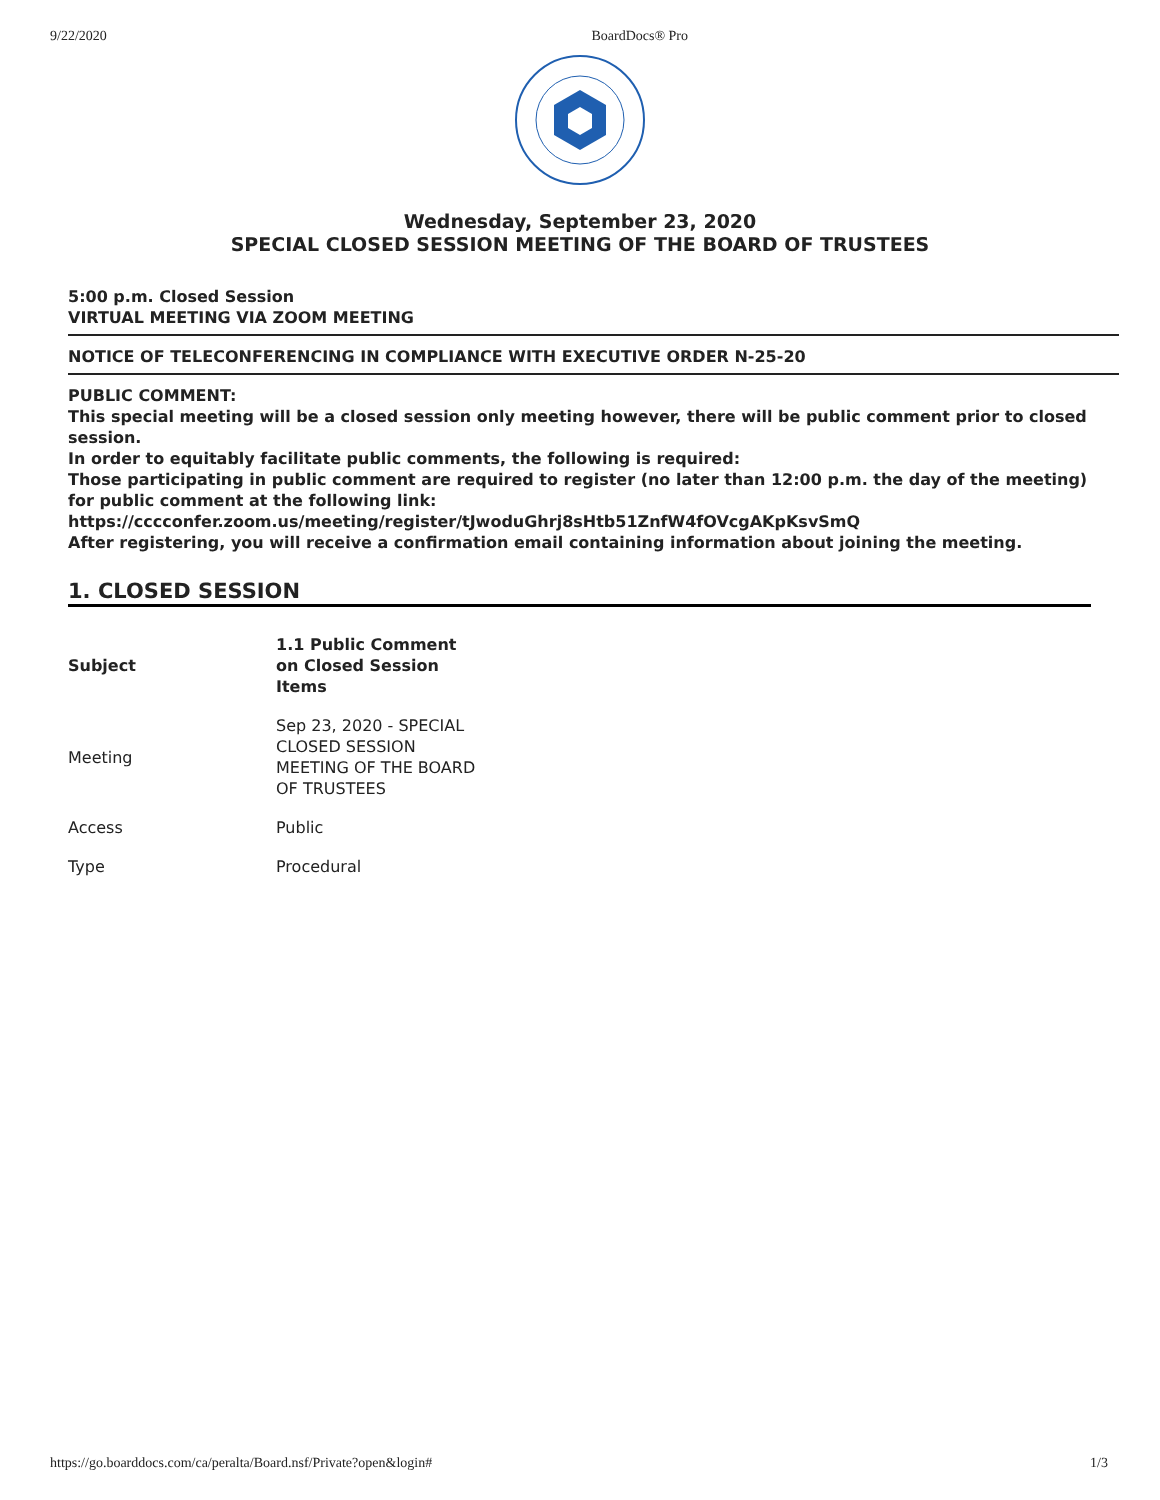9/22/2020 BoardDocs® Pro
Wednesday, September 23, 2020
SPECIAL CLOSED SESSION MEETING OF THE BOARD OF TRUSTEES
5:00 p.m. Closed Session
VIRTUAL MEETING VIA ZOOM MEETING
NOTICE OF TELECONFERENCING IN COMPLIANCE WITH EXECUTIVE ORDER N-25-20
PUBLIC COMMENT:
This special meeting will be a closed session only meeting however, there will be public comment prior to closed session.
In order to equitably facilitate public comments, the following is required:
Those participating in public comment are required to register (no later than 12:00 p.m. the day of the meeting) for public comment at the following link:
https://cccconfer.zoom.us/meeting/register/tJwoduGhrj8sHtb51ZnfW4fOVcgAKpKsvSmQ
After registering, you will receive a confirmation email containing information about joining the meeting.
1. CLOSED SESSION
| Subject | 1.1 Public Comment on Closed Session Items |
| Meeting | Sep 23, 2020 - SPECIAL CLOSED SESSION MEETING OF THE BOARD OF TRUSTEES |
| Access | Public |
| Type | Procedural |
https://go.boarddocs.com/ca/peralta/Board.nsf/Private?open&login# 1/3